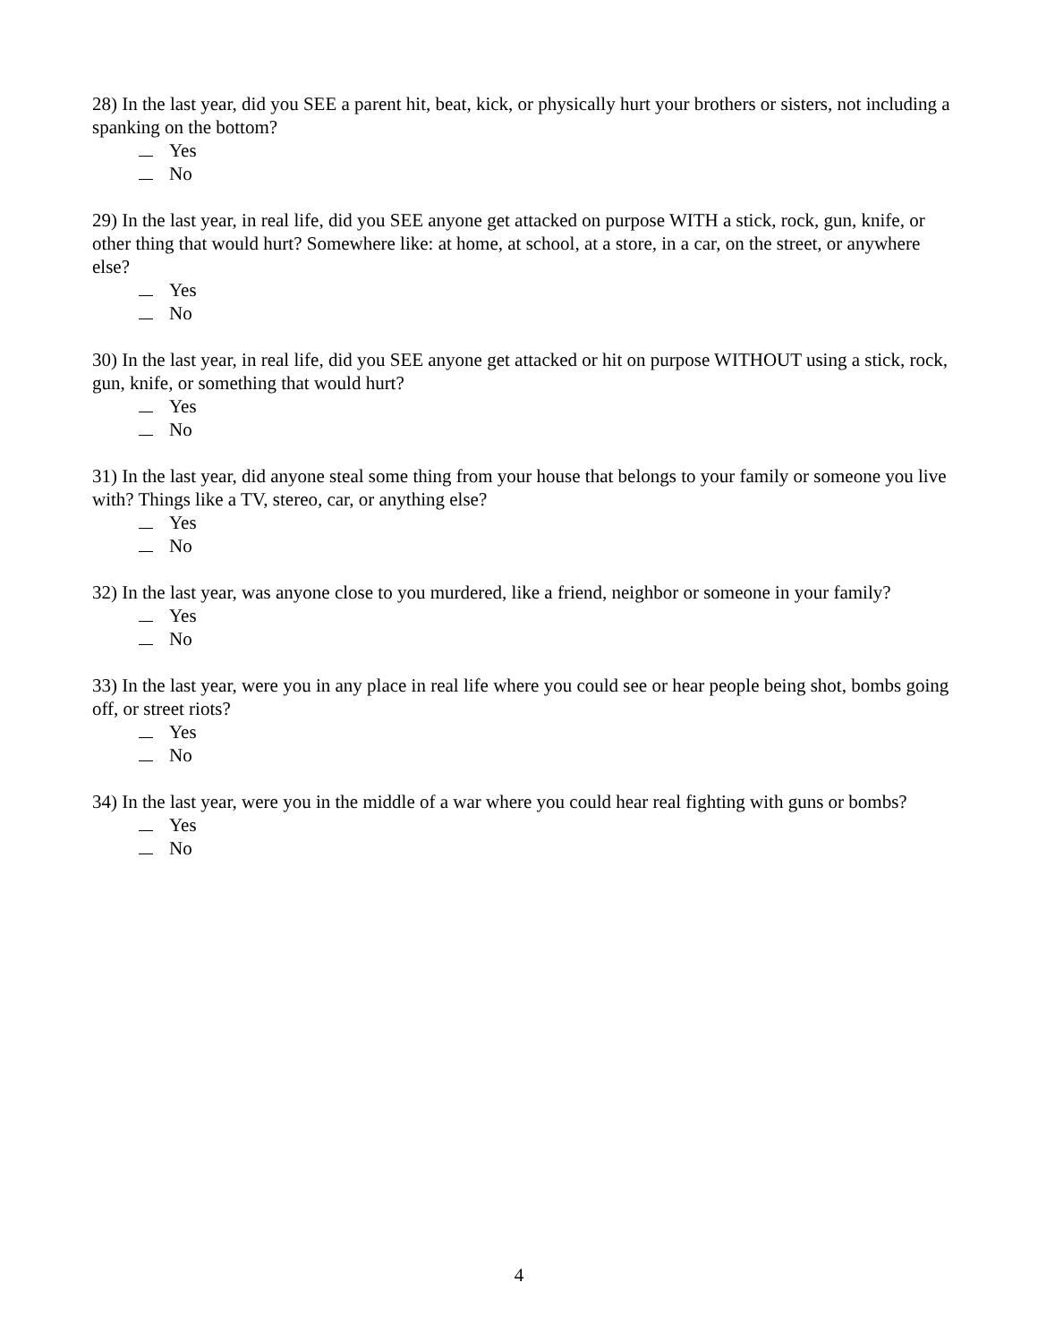28) In the last year, did you SEE a parent hit, beat, kick, or physically hurt your brothers or sisters, not including a spanking on the bottom?
Yes
No
29) In the last year, in real life, did you SEE anyone get attacked on purpose WITH a stick, rock, gun, knife, or other thing that would hurt? Somewhere like: at home, at school, at a store, in a car, on the street, or anywhere else?
Yes
No
30) In the last year, in real life, did you SEE anyone get attacked or hit on purpose WITHOUT using a stick, rock, gun, knife, or something that would hurt?
Yes
No
31) In the last year, did anyone steal some thing from your house that belongs to your family or someone you live with? Things like a TV, stereo, car, or anything else?
Yes
No
32) In the last year, was anyone close to you murdered, like a friend, neighbor or someone in your family?
Yes
No
33) In the last year, were you in any place in real life where you could see or hear people being shot, bombs going off, or street riots?
Yes
No
34) In the last year, were you in the middle of a war where you could hear real fighting with guns or bombs?
Yes
No
4